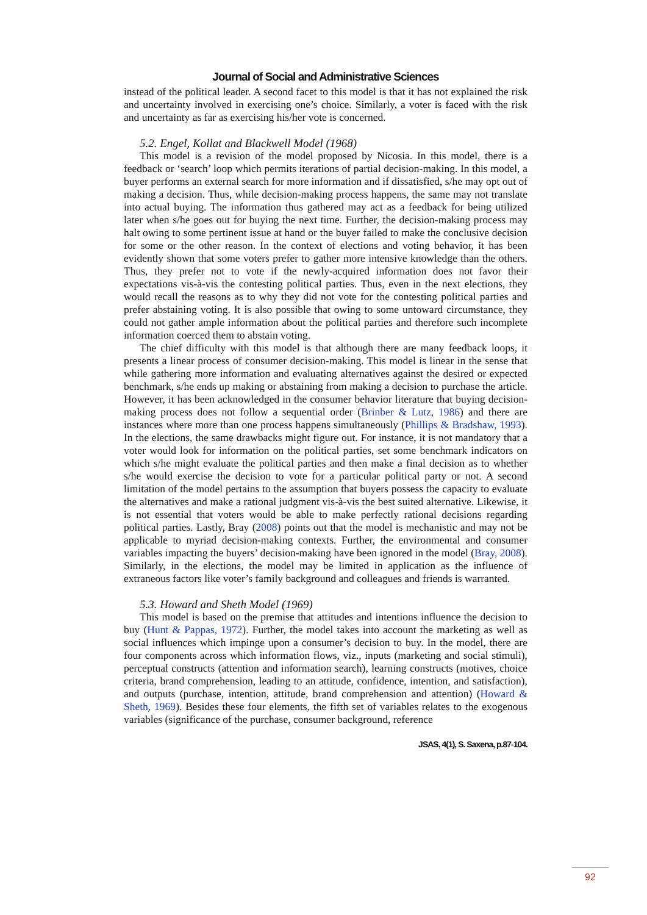Journal of Social and Administrative Sciences
instead of the political leader. A second facet to this model is that it has not explained the risk and uncertainty involved in exercising one’s choice. Similarly, a voter is faced with the risk and uncertainty as far as exercising his/her vote is concerned.
5.2. Engel, Kollat and Blackwell Model (1968)
This model is a revision of the model proposed by Nicosia. In this model, there is a feedback or ‘search’ loop which permits iterations of partial decision-making. In this model, a buyer performs an external search for more information and if dissatisfied, s/he may opt out of making a decision. Thus, while decision-making process happens, the same may not translate into actual buying. The information thus gathered may act as a feedback for being utilized later when s/he goes out for buying the next time. Further, the decision-making process may halt owing to some pertinent issue at hand or the buyer failed to make the conclusive decision for some or the other reason. In the context of elections and voting behavior, it has been evidently shown that some voters prefer to gather more intensive knowledge than the others. Thus, they prefer not to vote if the newly-acquired information does not favor their expectations vis-à-vis the contesting political parties. Thus, even in the next elections, they would recall the reasons as to why they did not vote for the contesting political parties and prefer abstaining voting. It is also possible that owing to some untoward circumstance, they could not gather ample information about the political parties and therefore such incomplete information coerced them to abstain voting.
The chief difficulty with this model is that although there are many feedback loops, it presents a linear process of consumer decision-making. This model is linear in the sense that while gathering more information and evaluating alternatives against the desired or expected benchmark, s/he ends up making or abstaining from making a decision to purchase the article. However, it has been acknowledged in the consumer behavior literature that buying decision-making process does not follow a sequential order (Brinber & Lutz, 1986) and there are instances where more than one process happens simultaneously (Phillips & Bradshaw, 1993). In the elections, the same drawbacks might figure out. For instance, it is not mandatory that a voter would look for information on the political parties, set some benchmark indicators on which s/he might evaluate the political parties and then make a final decision as to whether s/he would exercise the decision to vote for a particular political party or not. A second limitation of the model pertains to the assumption that buyers possess the capacity to evaluate the alternatives and make a rational judgment vis-à-vis the best suited alternative. Likewise, it is not essential that voters would be able to make perfectly rational decisions regarding political parties. Lastly, Bray (2008) points out that the model is mechanistic and may not be applicable to myriad decision-making contexts. Further, the environmental and consumer variables impacting the buyers’ decision-making have been ignored in the model (Bray, 2008). Similarly, in the elections, the model may be limited in application as the influence of extraneous factors like voter’s family background and colleagues and friends is warranted.
5.3. Howard and Sheth Model (1969)
This model is based on the premise that attitudes and intentions influence the decision to buy (Hunt & Pappas, 1972). Further, the model takes into account the marketing as well as social influences which impinge upon a consumer’s decision to buy. In the model, there are four components across which information flows, viz., inputs (marketing and social stimuli), perceptual constructs (attention and information search), learning constructs (motives, choice criteria, brand comprehension, leading to an attitude, confidence, intention, and satisfaction), and outputs (purchase, intention, attitude, brand comprehension and attention) (Howard & Sheth, 1969). Besides these four elements, the fifth set of variables relates to the exogenous variables (significance of the purchase, consumer background, reference
JSAS, 4(1), S. Saxena, p.87-104.
92